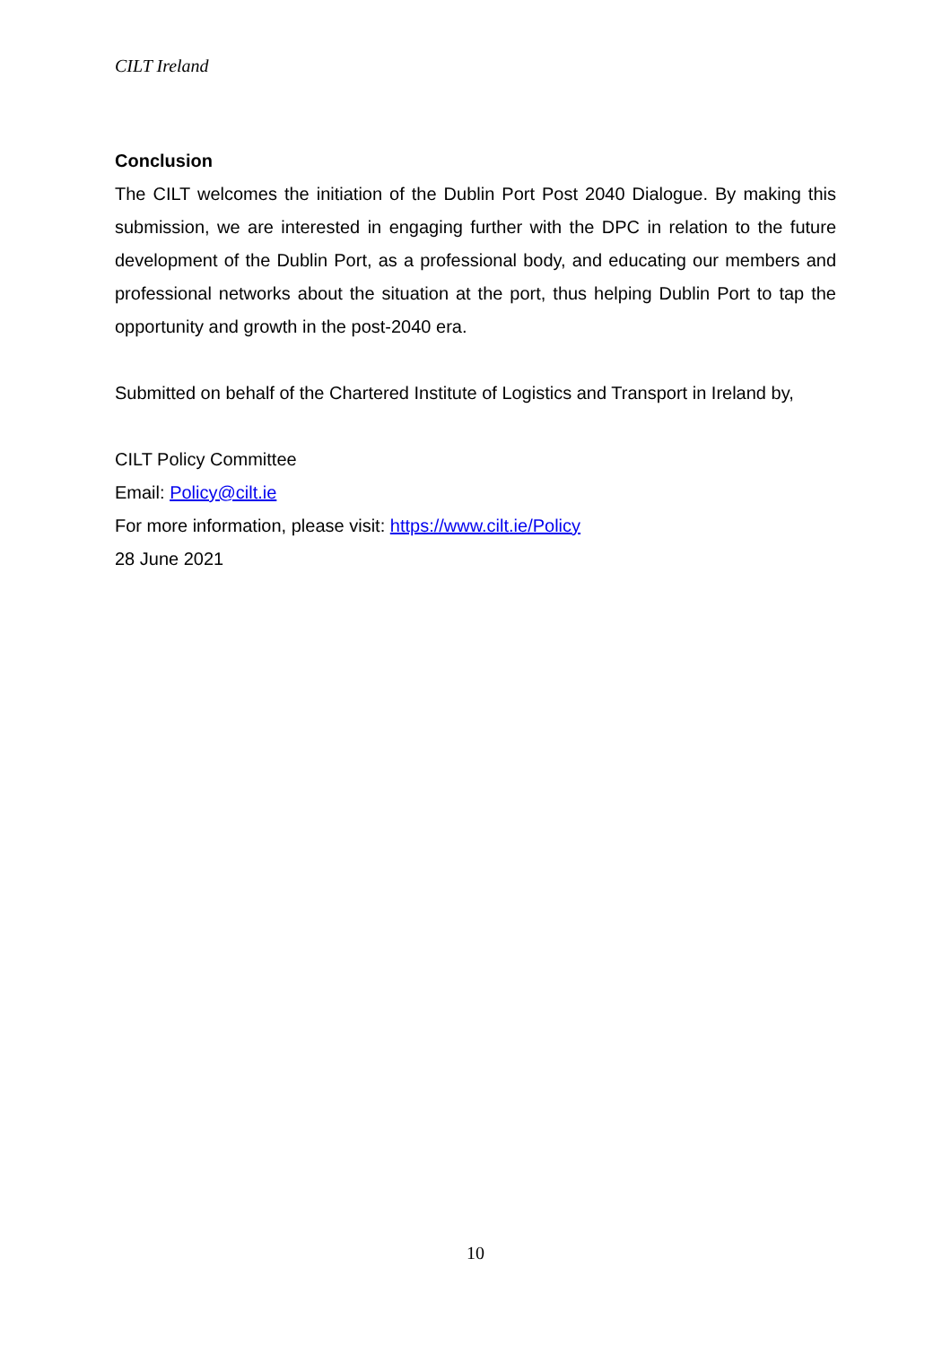CILT Ireland
Conclusion
The CILT welcomes the initiation of the Dublin Port Post 2040 Dialogue. By making this submission, we are interested in engaging further with the DPC in relation to the future development of the Dublin Port, as a professional body, and educating our members and professional networks about the situation at the port, thus helping Dublin Port to tap the opportunity and growth in the post-2040 era.
Submitted on behalf of the Chartered Institute of Logistics and Transport in Ireland by,
CILT Policy Committee
Email: Policy@cilt.ie
For more information, please visit: https://www.cilt.ie/Policy
28 June 2021
10